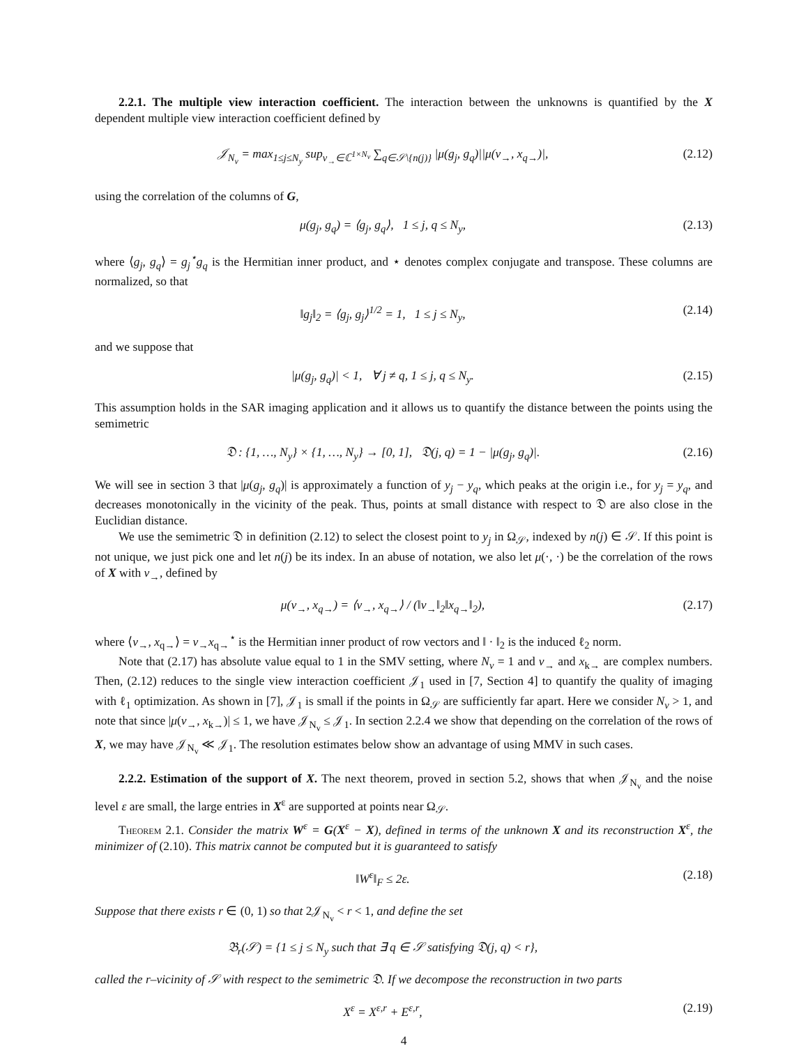2.2.1. The multiple view interaction coefficient. The interaction between the unknowns is quantified by the X dependent multiple view interaction coefficient defined by
𝒥<sub>N<sub>v</sub></sub> = max<sub>1≤j≤N<sub>y</sub></sub> sup<sub>v<sub>→</sub>∈ℂ<sup>1×N<sub>v</sub></sup></sub> ∑<sub>q∈𝒮\{n(j)}</sub> |μ(g<sub>j</sub>, g<sub>q</sub>)||μ(v<sub>→</sub>, x<sub>q→</sub>)|, (2.12)
using the correlation of the columns of G,
μ(g<sub>j</sub>, g<sub>q</sub>) = ⟨g<sub>j</sub>, g<sub>q</sub>⟩, 1 ≤ j, q ≤ N<sub>y</sub>, (2.13)
where ⟨g<sub>j</sub>, g<sub>q</sub>⟩ = g<sub>j</sub><sup>⋆</sup>g<sub>q</sub> is the Hermitian inner product, and ⋆ denotes complex conjugate and transpose. These columns are normalized, so that
‖g<sub>j</sub>‖<sub>2</sub> = ⟨g<sub>j</sub>, g<sub>j</sub>⟩<sup>1/2</sup> = 1, 1 ≤ j ≤ N<sub>y</sub>, (2.14)
and we suppose that
|μ(g<sub>j</sub>, g<sub>q</sub>)| < 1, ∀ j ≠ q, 1 ≤ j, q ≤ N<sub>y</sub>. (2.15)
This assumption holds in the SAR imaging application and it allows us to quantify the distance between the points using the semimetric
𝔇 : {1, …, N<sub>y</sub>} × {1, …, N<sub>y</sub>} → [0, 1], 𝔇(j, q) = 1 − |μ(g<sub>j</sub>, g<sub>q</sub>)|. (2.16)
We will see in section 3 that |μ(g<sub>j</sub>, g<sub>q</sub>)| is approximately a function of y<sub>j</sub> − y<sub>q</sub>, which peaks at the origin i.e., for y<sub>j</sub> = y<sub>q</sub>, and decreases monotonically in the vicinity of the peak. Thus, points at small distance with respect to 𝔇 are also close in the Euclidian distance.
We use the semimetric 𝔇 in definition (2.12) to select the closest point to y<sub>j</sub> in Ω<sub>𝒮</sub>, indexed by n(j) ∈ 𝒮. If this point is not unique, we just pick one and let n(j) be its index. In an abuse of notation, we also let μ(·, ·) be the correlation of the rows of X with v<sub>→</sub>, defined by
μ(v<sub>→</sub>, x<sub>q→</sub>) = ⟨v<sub>→</sub>, x<sub>q→</sub>⟩ / (‖v<sub>→</sub>‖<sub>2</sub>‖x<sub>q→</sub>‖<sub>2</sub>), (2.17)
where ⟨v<sub>→</sub>, x<sub>q→</sub>⟩ = v<sub>→</sub>x<sub>q→</sub><sup>⋆</sup> is the Hermitian inner product of row vectors and ‖ · ‖<sub>2</sub> is the induced ℓ<sub>2</sub> norm.
Note that (2.17) has absolute value equal to 1 in the SMV setting, where N<sub>v</sub> = 1 and v<sub>→</sub> and x<sub>k→</sub> are complex numbers. Then, (2.12) reduces to the single view interaction coefficient 𝒥<sub>1</sub> used in [7, Section 4] to quantify the quality of imaging with ℓ<sub>1</sub> optimization. As shown in [7], 𝒥<sub>1</sub> is small if the points in Ω<sub>𝒮</sub> are sufficiently far apart. Here we consider N<sub>v</sub> > 1, and note that since |μ(v<sub>→</sub>, x<sub>k→</sub>)| ≤ 1, we have 𝒥<sub>N<sub>v</sub></sub> ≤ 𝒥<sub>1</sub>. In section 2.2.4 we show that depending on the correlation of the rows of X, we may have 𝒥<sub>N<sub>v</sub></sub> ≪ 𝒥<sub>1</sub>. The resolution estimates below show an advantage of using MMV in such cases.
2.2.2. Estimation of the support of X. The next theorem, proved in section 5.2, shows that when 𝒥<sub>N<sub>v</sub></sub> and the noise level ε are small, the large entries in X<sup>ε</sup> are supported at points near Ω<sub>𝒮</sub>.
Theorem 2.1. Consider the matrix W<sup>ε</sup> = G(X<sup>ε</sup> − X), defined in terms of the unknown X and its reconstruction X<sup>ε</sup>, the minimizer of (2.10). This matrix cannot be computed but it is guaranteed to satisfy
‖W<sup>ε</sup>‖<sub>F</sub> ≤ 2ε. (2.18)
Suppose that there exists r ∈ (0, 1) so that 2𝒥<sub>N<sub>v</sub></sub> < r < 1, and define the set
𝔅<sub>r</sub>(𝒮) = {1 ≤ j ≤ N<sub>y</sub> such that ∃ q ∈ 𝒮 satisfying 𝔇(j, q) < r},
called the r–vicinity of 𝒮 with respect to the semimetric 𝔇. If we decompose the reconstruction in two parts
X<sup>ε</sup> = X<sup>ε,r</sup> + E<sup>ε,r</sup>, (2.19)
4